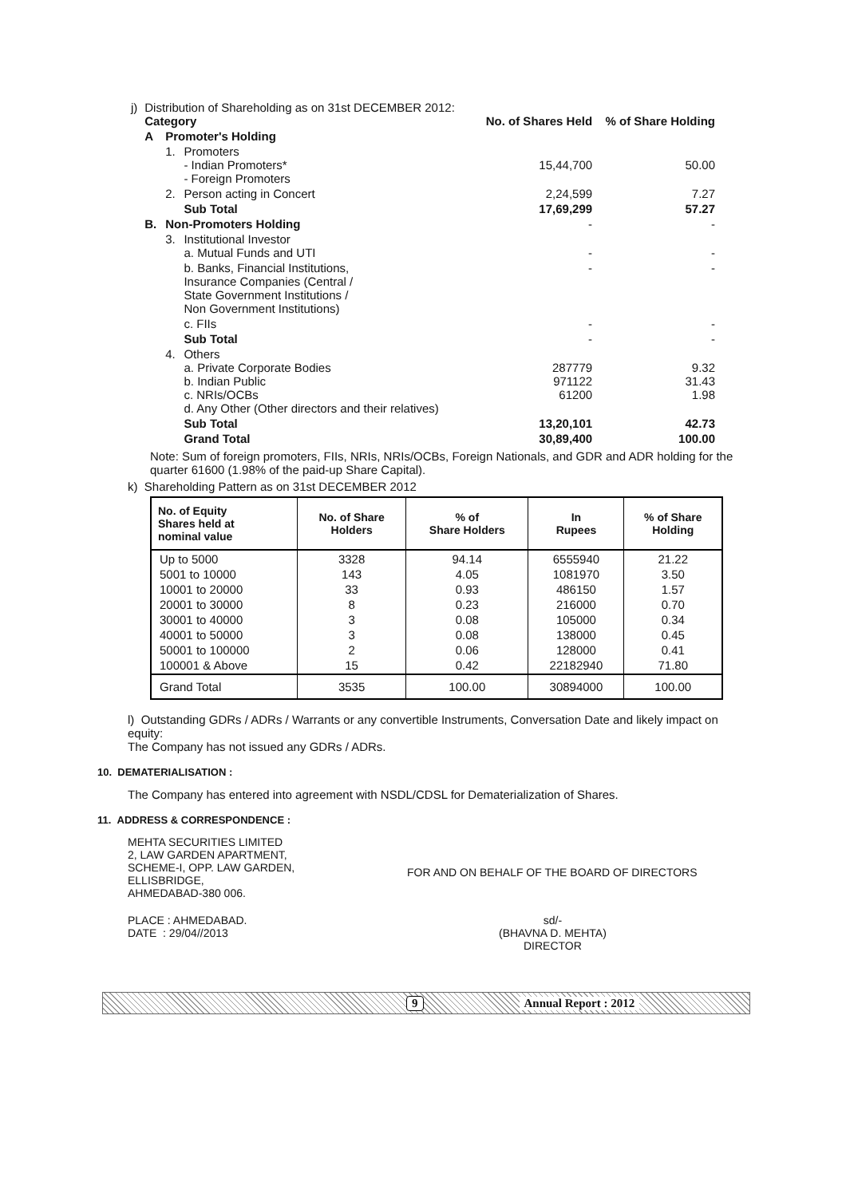| j) | Distribution of Shareholding as on 31st DECEMBER 2012: Category | | | No. of Shares Held | % of Share Holding |
| | A | Promoter's Holding | | | |
| | | 1. | Promoters - Indian Promoters* - Foreign Promoters | 15,44,700 | 50.00 |
| | | 2. | Person acting in Concert | 2,24,599 | 7.27 |
| | | | Sub Total | 17,69,299 | 57.27 |
| | B. | Non-Promoters Holding | | - | - |
| | | 3. | Institutional Investor a. Mutual Funds and UTI | - | - |
| | | | b. Banks, Financial Institutions, Insurance Companies (Central / State Government Institutions / Non Government Institutions) | - | - |
| | | | c. FIIs | - | - |
| | | | Sub Total | - | - |
| | | 4. | Others a. Private Corporate Bodies b. Indian Public c. NRIs/OCBs d. Any Other (Other directors and their relatives) | 287779 971122 61200 | 9.32 31.43 1.98 |
| | | | Sub Total | 13,20,101 | 42.73 |
| | | | Grand Total | 30,89,400 | 100.00 |
Note: Sum of foreign promoters, FIIs, NRIs, NRIs/OCBs, Foreign Nationals, and GDR and ADR holding for the quarter 61600 (1.98% of the paid-up Share Capital).
k) Shareholding Pattern as on 31st DECEMBER 2012
| No. of Equity Shares held at nominal value | No. of Share Holders | % of Share Holders | In Rupees | % of Share Holding |
| --- | --- | --- | --- | --- |
| Up to 5000 5001 to 10000 10001 to 20000 20001 to 30000 30001 to 40000 40001 to 50000 50001 to 100000 100001 & Above | 3328 143 33 8 3 3 2 15 | 94.14 4.05 0.93 0.23 0.08 0.08 0.06 0.42 | 6555940 1081970 486150 216000 105000 138000 128000 22182940 | 21.22 3.50 1.57 0.70 0.34 0.45 0.41 71.80 |
| Grand Total | 3535 | 100.00 | 30894000 | 100.00 |
l) Outstanding GDRs / ADRs / Warrants or any convertible Instruments, Conversation Date and likely impact on equity:
The Company has not issued any GDRs / ADRs.
10. DEMATERIALISATION :
The Company has entered into agreement with NSDL/CDSL for Dematerialization of Shares.
11. ADDRESS & CORRESPONDENCE :
MEHTA SECURITIES LIMITED
2, LAW GARDEN APARTMENT,
SCHEME-I, OPP. LAW GARDEN,
ELLISBRIDGE,
AHMEDABAD-380 006.
FOR AND ON BEHALF OF THE BOARD OF DIRECTORS
PLACE : AHMEDABAD.
DATE : 29/04//2013
sd/-
(BHAVNA D. MEHTA)
DIRECTOR
9 Annual Report : 2012